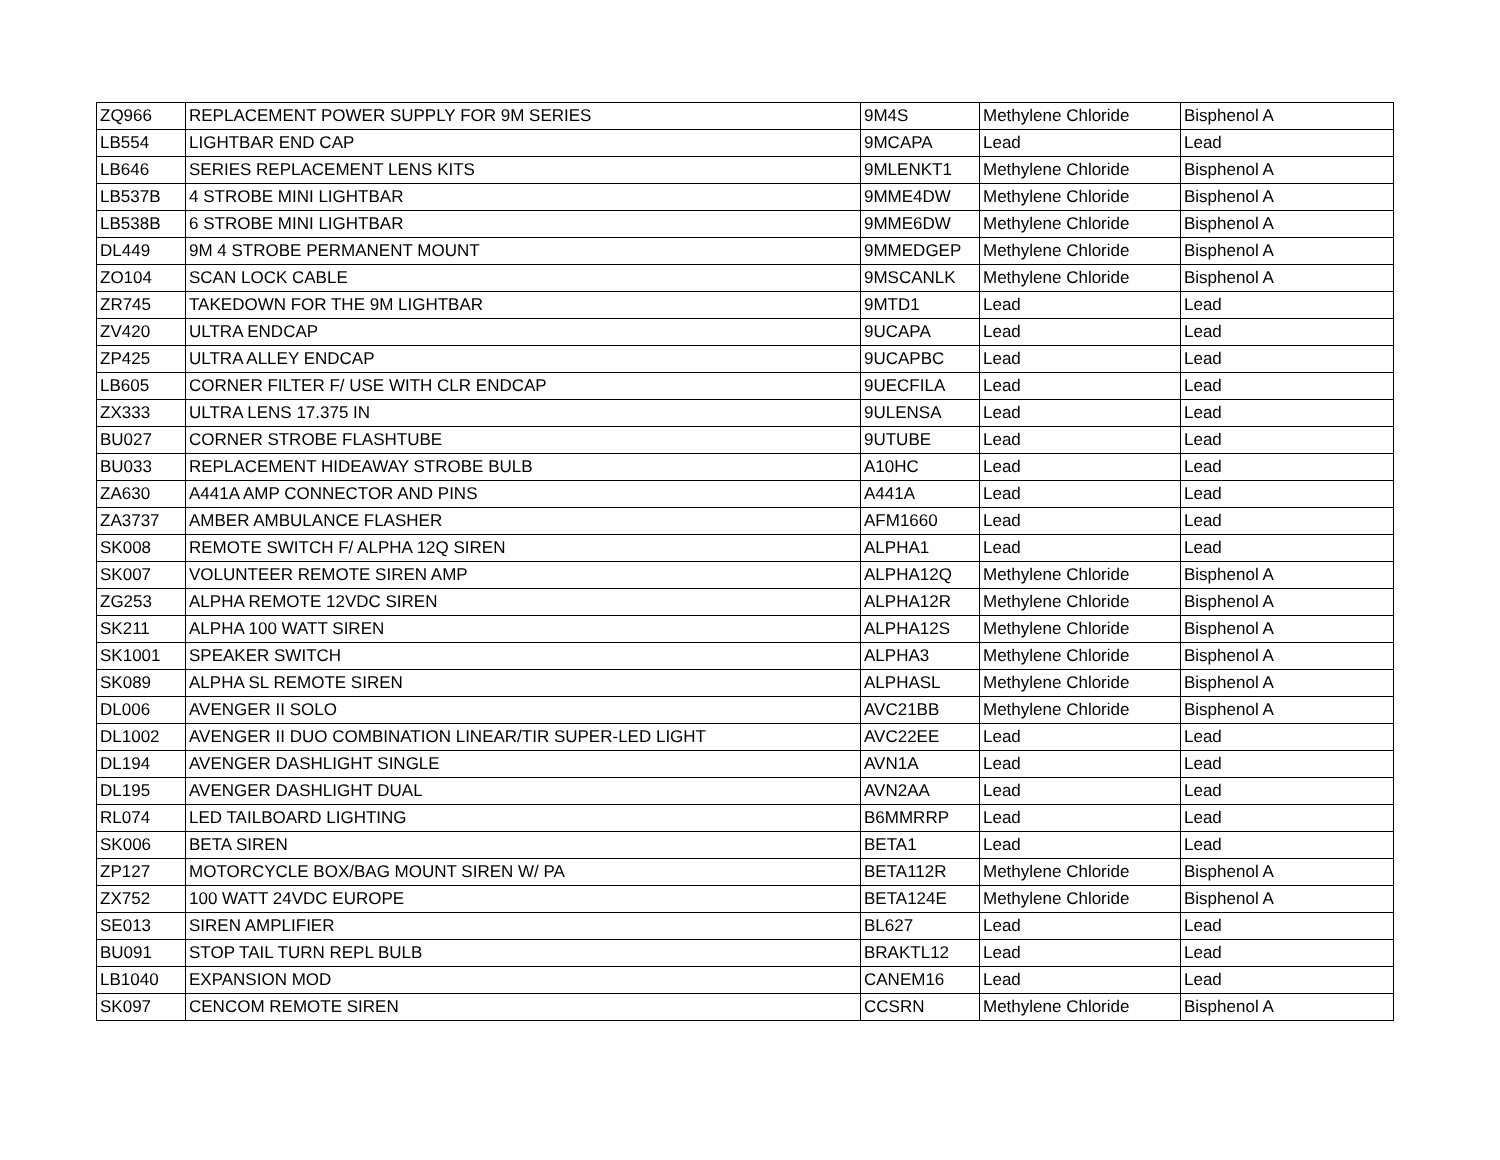| ZQ966 | REPLACEMENT POWER SUPPLY FOR 9M SERIES | 9M4S | Methylene Chloride | Bisphenol A |
| LB554 | LIGHTBAR END CAP | 9MCAPA | Lead | Lead |
| LB646 | SERIES REPLACEMENT LENS KITS | 9MLENKT1 | Methylene Chloride | Bisphenol A |
| LB537B | 4 STROBE MINI LIGHTBAR | 9MME4DW | Methylene Chloride | Bisphenol A |
| LB538B | 6 STROBE MINI LIGHTBAR | 9MME6DW | Methylene Chloride | Bisphenol A |
| DL449 | 9M 4 STROBE PERMANENT MOUNT | 9MMEDGEP | Methylene Chloride | Bisphenol A |
| ZO104 | SCAN LOCK CABLE | 9MSCANLK | Methylene Chloride | Bisphenol A |
| ZR745 | TAKEDOWN FOR THE 9M LIGHTBAR | 9MTD1 | Lead | Lead |
| ZV420 | ULTRA ENDCAP | 9UCAPA | Lead | Lead |
| ZP425 | ULTRA ALLEY ENDCAP | 9UCAPBC | Lead | Lead |
| LB605 | CORNER FILTER F/ USE WITH CLR ENDCAP | 9UECFILA | Lead | Lead |
| ZX333 | ULTRA LENS 17.375 IN | 9ULENSA | Lead | Lead |
| BU027 | CORNER STROBE FLASHTUBE | 9UTUBE | Lead | Lead |
| BU033 | REPLACEMENT HIDEAWAY STROBE BULB | A10HC | Lead | Lead |
| ZA630 | A441A AMP CONNECTOR AND PINS | A441A | Lead | Lead |
| ZA3737 | AMBER AMBULANCE FLASHER | AFM1660 | Lead | Lead |
| SK008 | REMOTE SWITCH F/ ALPHA 12Q SIREN | ALPHA1 | Lead | Lead |
| SK007 | VOLUNTEER REMOTE SIREN AMP | ALPHA12Q | Methylene Chloride | Bisphenol A |
| ZG253 | ALPHA REMOTE 12VDC SIREN | ALPHA12R | Methylene Chloride | Bisphenol A |
| SK211 | ALPHA 100 WATT SIREN | ALPHA12S | Methylene Chloride | Bisphenol A |
| SK1001 | SPEAKER SWITCH | ALPHA3 | Methylene Chloride | Bisphenol A |
| SK089 | ALPHA SL REMOTE SIREN | ALPHASL | Methylene Chloride | Bisphenol A |
| DL006 | AVENGER II SOLO | AVC21BB | Methylene Chloride | Bisphenol A |
| DL1002 | AVENGER II DUO COMBINATION LINEAR/TIR SUPER-LED LIGHT | AVC22EE | Lead | Lead |
| DL194 | AVENGER DASHLIGHT SINGLE | AVN1A | Lead | Lead |
| DL195 | AVENGER DASHLIGHT DUAL | AVN2AA | Lead | Lead |
| RL074 | LED TAILBOARD LIGHTING | B6MMRRP | Lead | Lead |
| SK006 | BETA SIREN | BETA1 | Lead | Lead |
| ZP127 | MOTORCYCLE BOX/BAG MOUNT SIREN W/ PA | BETA112R | Methylene Chloride | Bisphenol A |
| ZX752 | 100 WATT 24VDC EUROPE | BETA124E | Methylene Chloride | Bisphenol A |
| SE013 | SIREN AMPLIFIER | BL627 | Lead | Lead |
| BU091 | STOP TAIL TURN REPL BULB | BRAKTL12 | Lead | Lead |
| LB1040 | EXPANSION MOD | CANEM16 | Lead | Lead |
| SK097 | CENCOM REMOTE SIREN | CCSRN | Methylene Chloride | Bisphenol A |